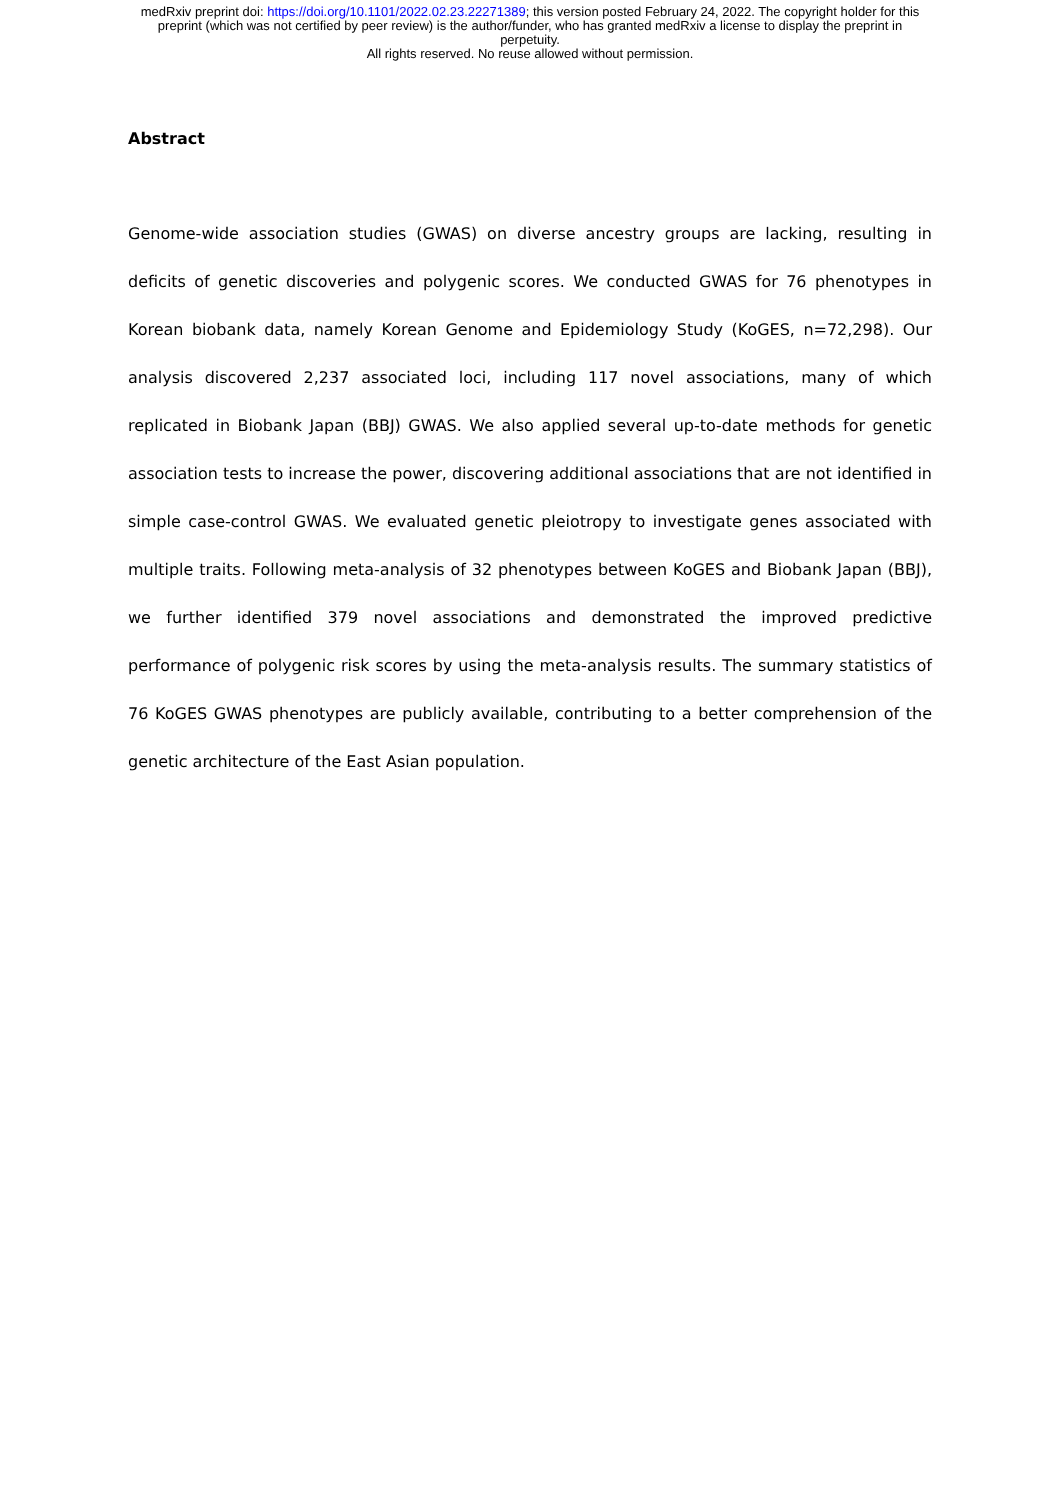medRxiv preprint doi: https://doi.org/10.1101/2022.02.23.22271389; this version posted February 24, 2022. The copyright holder for this
preprint (which was not certified by peer review) is the author/funder, who has granted medRxiv a license to display the preprint in
perpetuity.
All rights reserved. No reuse allowed without permission.
Abstract
Genome-wide association studies (GWAS) on diverse ancestry groups are lacking, resulting in deficits of genetic discoveries and polygenic scores. We conducted GWAS for 76 phenotypes in Korean biobank data, namely Korean Genome and Epidemiology Study (KoGES, n=72,298). Our analysis discovered 2,237 associated loci, including 117 novel associations, many of which replicated in Biobank Japan (BBJ) GWAS. We also applied several up-to-date methods for genetic association tests to increase the power, discovering additional associations that are not identified in simple case-control GWAS. We evaluated genetic pleiotropy to investigate genes associated with multiple traits. Following meta-analysis of 32 phenotypes between KoGES and Biobank Japan (BBJ), we further identified 379 novel associations and demonstrated the improved predictive performance of polygenic risk scores by using the meta-analysis results. The summary statistics of 76 KoGES GWAS phenotypes are publicly available, contributing to a better comprehension of the genetic architecture of the East Asian population.